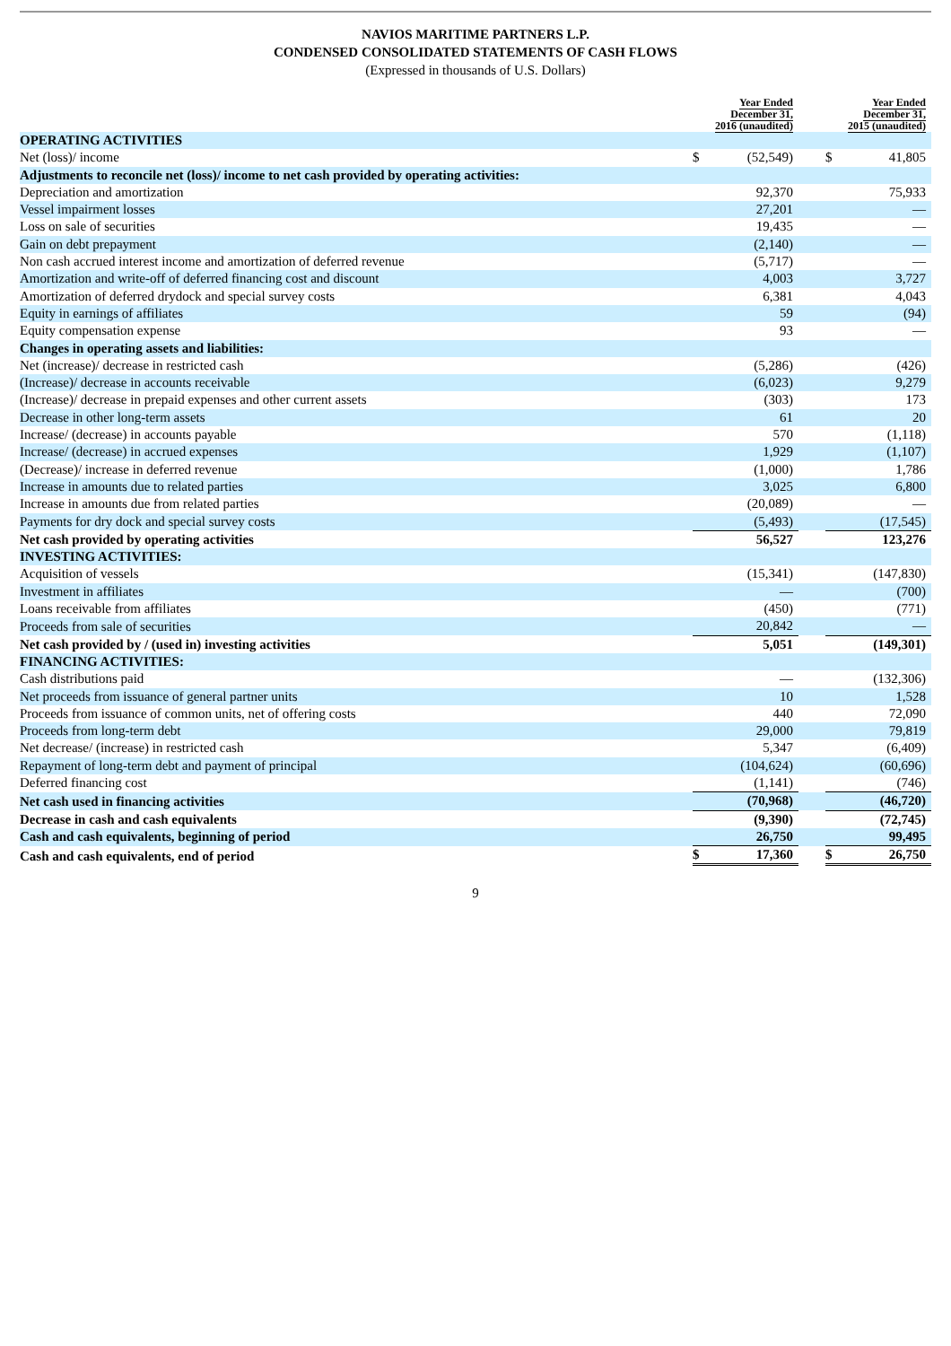NAVIOS MARITIME PARTNERS L.P.
CONDENSED CONSOLIDATED STATEMENTS OF CASH FLOWS
(Expressed in thousands of U.S. Dollars)
| | | Year Ended December 31, 2016 (unaudited) | | | Year Ended December 31, 2015 (unaudited) |
| --- | --- | --- | --- | --- | --- |
| OPERATING ACTIVITIES | | | | | |
| Net (loss)/ income | $ | (52,549) | | $ | 41,805 |
| Adjustments to reconcile net (loss)/ income to net cash provided by operating activities: | | | | | |
| Depreciation and amortization | | 92,370 | | | 75,933 |
| Vessel impairment losses | | 27,201 | | | — |
| Loss on sale of securities | | 19,435 | | | — |
| Gain on debt prepayment | | (2,140) | | | — |
| Non cash accrued interest income and amortization of deferred revenue | | (5,717) | | | — |
| Amortization and write-off of deferred financing cost and discount | | 4,003 | | | 3,727 |
| Amortization of deferred drydock and special survey costs | | 6,381 | | | 4,043 |
| Equity in earnings of affiliates | | 59 | | | (94) |
| Equity compensation expense | | 93 | | | — |
| Changes in operating assets and liabilities: | | | | | |
| Net (increase)/ decrease in restricted cash | | (5,286) | | | (426) |
| (Increase)/ decrease in accounts receivable | | (6,023) | | | 9,279 |
| (Increase)/ decrease in prepaid expenses and other current assets | | (303) | | | 173 |
| Decrease in other long-term assets | | 61 | | | 20 |
| Increase/ (decrease) in accounts payable | | 570 | | | (1,118) |
| Increase/ (decrease) in accrued expenses | | 1,929 | | | (1,107) |
| (Decrease)/ increase in deferred revenue | | (1,000) | | | 1,786 |
| Increase in amounts due to related parties | | 3,025 | | | 6,800 |
| Increase in amounts due from related parties | | (20,089) | | | — |
| Payments for dry dock and special survey costs | | (5,493) | | | (17,545) |
| Net cash provided by operating activities | | 56,527 | | | 123,276 |
| INVESTING ACTIVITIES: | | | | | |
| Acquisition of vessels | | (15,341) | | | (147,830) |
| Investment in affiliates | | — | | | (700) |
| Loans receivable from affiliates | | (450) | | | (771) |
| Proceeds from sale of securities | | 20,842 | | | — |
| Net cash provided by / (used in) investing activities | | 5,051 | | | (149,301) |
| FINANCING ACTIVITIES: | | | | | |
| Cash distributions paid | | — | | | (132,306) |
| Net proceeds from issuance of general partner units | | 10 | | | 1,528 |
| Proceeds from issuance of common units, net of offering costs | | 440 | | | 72,090 |
| Proceeds from long-term debt | | 29,000 | | | 79,819 |
| Net decrease/ (increase) in restricted cash | | 5,347 | | | (6,409) |
| Repayment of long-term debt and payment of principal | | (104,624) | | | (60,696) |
| Deferred financing cost | | (1,141) | | | (746) |
| Net cash used in financing activities | | (70,968) | | | (46,720) |
| Decrease in cash and cash equivalents | | (9,390) | | | (72,745) |
| Cash and cash equivalents, beginning of period | | 26,750 | | | 99,495 |
| Cash and cash equivalents, end of period | $ | 17,360 | | $ | 26,750 |
9